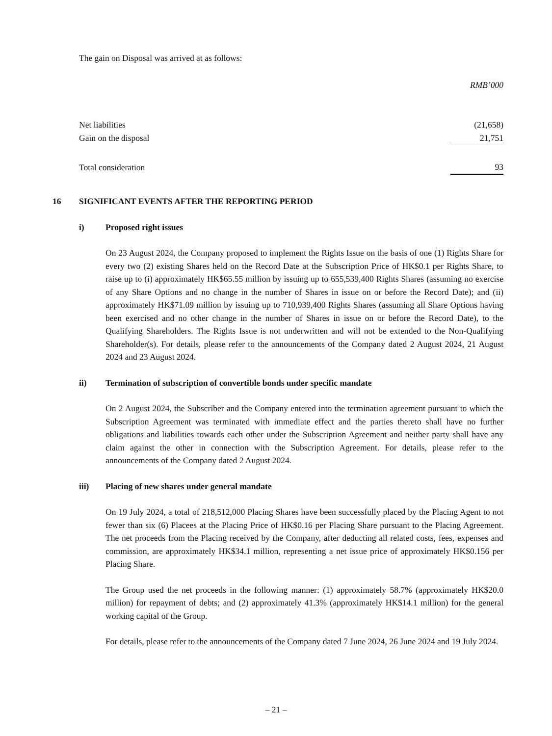The gain on Disposal was arrived at as follows:
| | RMB’000 |
| Net liabilities | (21,658) |
| Gain on the disposal | 21,751 |
| Total consideration | 93 |
16 SIGNIFICANT EVENTS AFTER THE REPORTING PERIOD
i) Proposed right issues
On 23 August 2024, the Company proposed to implement the Rights Issue on the basis of one (1) Rights Share for every two (2) existing Shares held on the Record Date at the Subscription Price of HK$0.1 per Rights Share, to raise up to (i) approximately HK$65.55 million by issuing up to 655,539,400 Rights Shares (assuming no exercise of any Share Options and no change in the number of Shares in issue on or before the Record Date); and (ii) approximately HK$71.09 million by issuing up to 710,939,400 Rights Shares (assuming all Share Options having been exercised and no other change in the number of Shares in issue on or before the Record Date), to the Qualifying Shareholders. The Rights Issue is not underwritten and will not be extended to the Non-Qualifying Shareholder(s). For details, please refer to the announcements of the Company dated 2 August 2024, 21 August 2024 and 23 August 2024.
ii) Termination of subscription of convertible bonds under specific mandate
On 2 August 2024, the Subscriber and the Company entered into the termination agreement pursuant to which the Subscription Agreement was terminated with immediate effect and the parties thereto shall have no further obligations and liabilities towards each other under the Subscription Agreement and neither party shall have any claim against the other in connection with the Subscription Agreement. For details, please refer to the announcements of the Company dated 2 August 2024.
iii) Placing of new shares under general mandate
On 19 July 2024, a total of 218,512,000 Placing Shares have been successfully placed by the Placing Agent to not fewer than six (6) Placees at the Placing Price of HK$0.16 per Placing Share pursuant to the Placing Agreement. The net proceeds from the Placing received by the Company, after deducting all related costs, fees, expenses and commission, are approximately HK$34.1 million, representing a net issue price of approximately HK$0.156 per Placing Share.
The Group used the net proceeds in the following manner: (1) approximately 58.7% (approximately HK$20.0 million) for repayment of debts; and (2) approximately 41.3% (approximately HK$14.1 million) for the general working capital of the Group.
For details, please refer to the announcements of the Company dated 7 June 2024, 26 June 2024 and 19 July 2024.
– 21 –